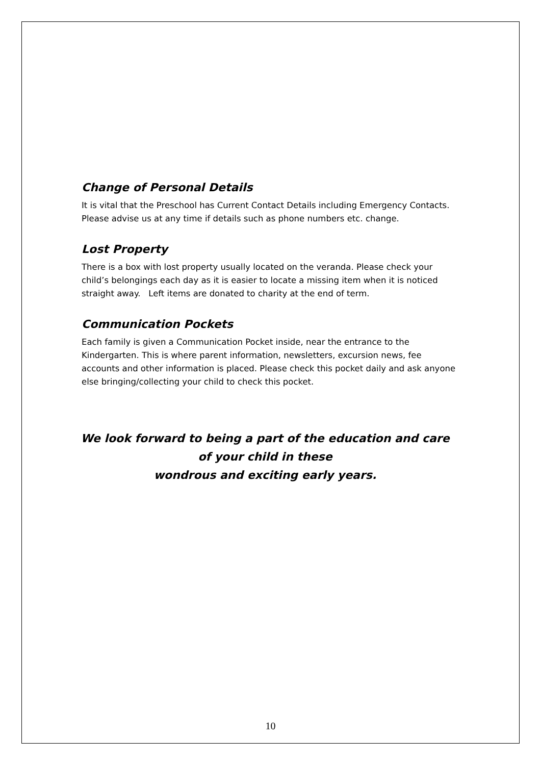Change of Personal Details
It is vital that the Preschool has Current Contact Details including Emergency Contacts.
Please advise us at any time if details such as phone numbers etc. change.
Lost Property
There is a box with lost property usually located on the veranda. Please check your child’s belongings each day as it is easier to locate a missing item when it is noticed straight away. Left items are donated to charity at the end of term.
Communication Pockets
Each family is given a Communication Pocket inside, near the entrance to the Kindergarten. This is where parent information, newsletters, excursion news, fee accounts and other information is placed. Please check this pocket daily and ask anyone else bringing/collecting your child to check this pocket.
We look forward to being a part of the education and care
of your child in these
wondrous and exciting early years.
10